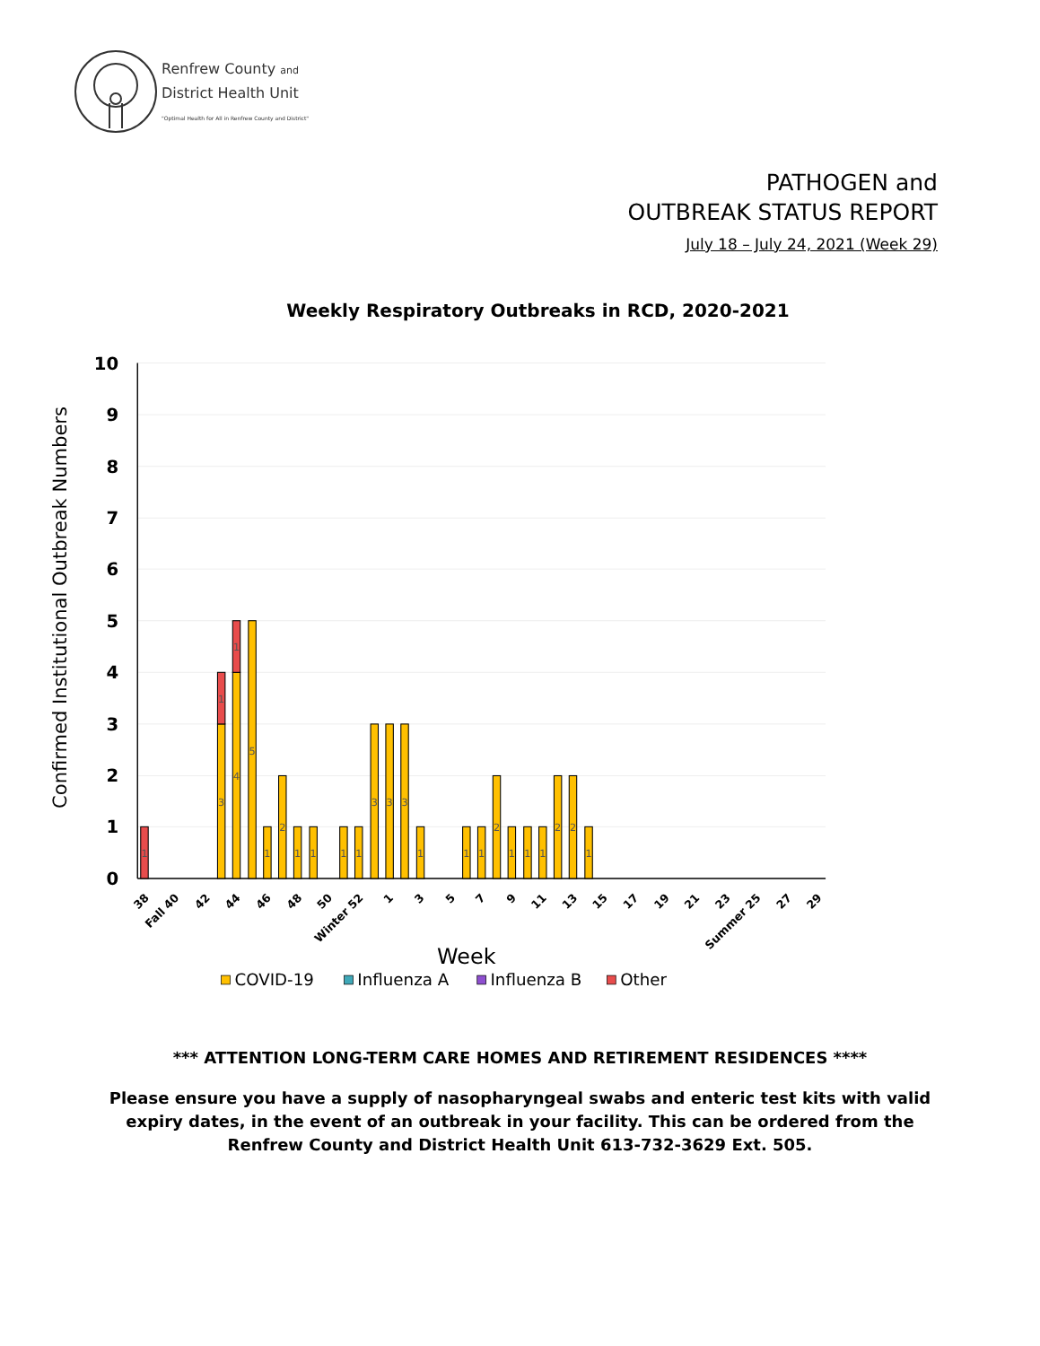Renfrew County and
District Health Unit
"Optimal Health for All in Renfrew County and District"
PATHOGEN and
OUTBREAK STATUS REPORT
July 18 – July 24, 2021 (Week 29)
Weekly Respiratory Outbreaks in RCD, 2020-2021
10
9
8
7
6
5
4
3
2
1
0
Confirmed Institutional Outbreak Numbers
1
3
1
4
1
5
1
2
1
1
1
1
3
3
3
1
1
1
2
1
1
1
2
2
1
38
Fall 40
42
44
46
48
50
Winter 52
1
3
5
7
9
11
13
15
17
19
21
23
Summer 25
27
29
Week
COVID-19
Influenza A
Influenza B
Other
*** ATTENTION LONG-TERM CARE HOMES AND RETIREMENT RESIDENCES ****
Please ensure you have a supply of nasopharyngeal swabs and enteric test kits with valid expiry dates, in the event of an outbreak in your facility. This can be ordered from the Renfrew County and District Health Unit 613-732-3629 Ext. 505.